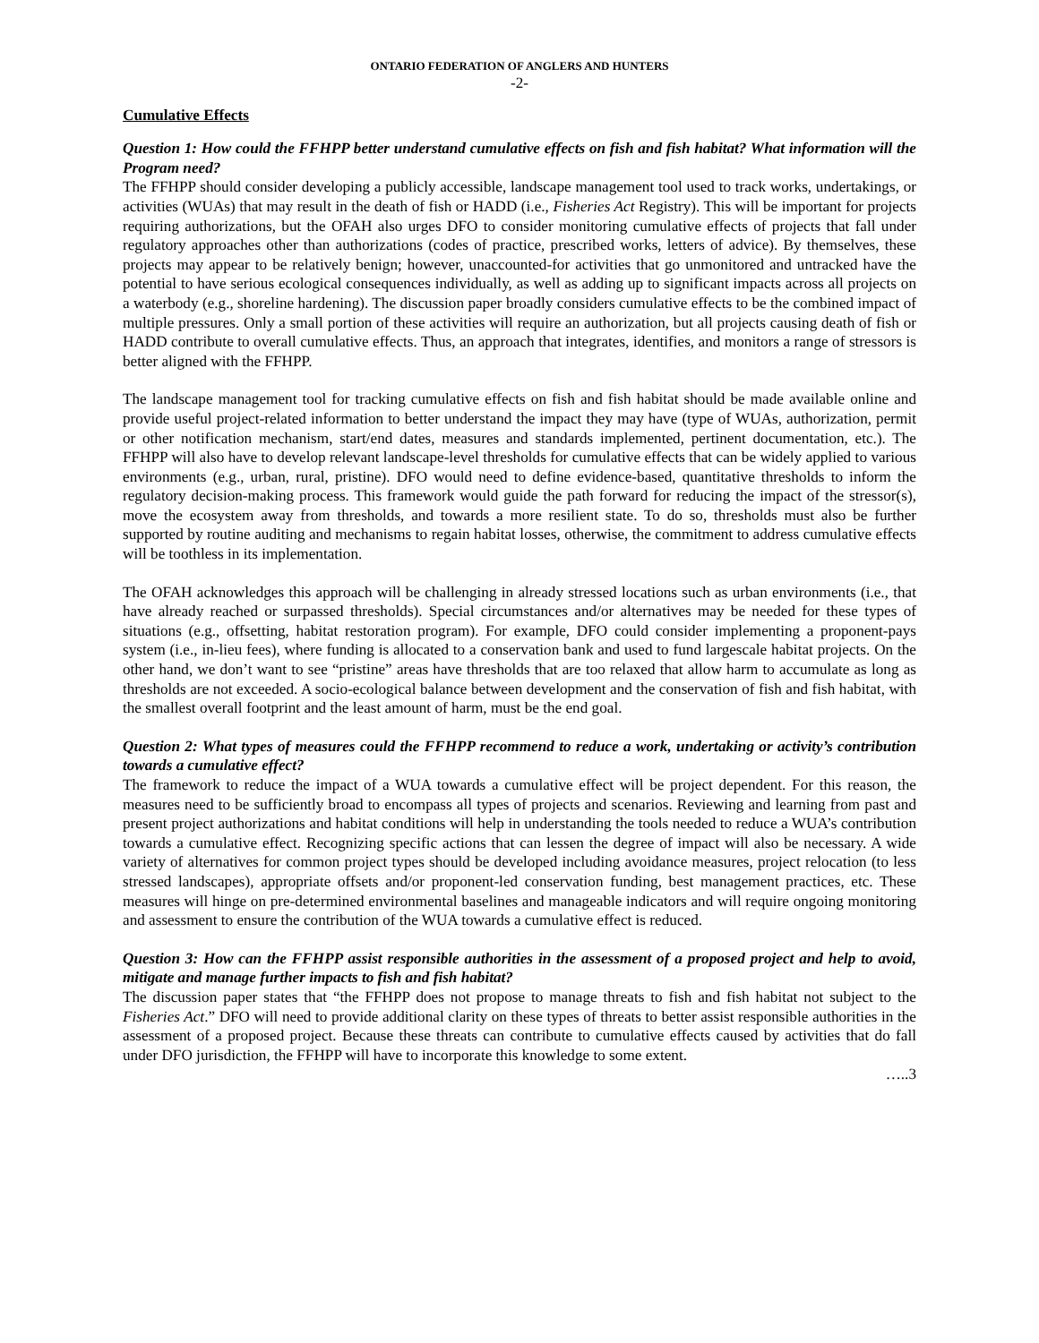ONTARIO FEDERATION OF ANGLERS AND HUNTERS
-2-
Cumulative Effects
Question 1: How could the FFHPP better understand cumulative effects on fish and fish habitat? What information will the Program need?
The FFHPP should consider developing a publicly accessible, landscape management tool used to track works, undertakings, or activities (WUAs) that may result in the death of fish or HADD (i.e., Fisheries Act Registry). This will be important for projects requiring authorizations, but the OFAH also urges DFO to consider monitoring cumulative effects of projects that fall under regulatory approaches other than authorizations (codes of practice, prescribed works, letters of advice). By themselves, these projects may appear to be relatively benign; however, unaccounted-for activities that go unmonitored and untracked have the potential to have serious ecological consequences individually, as well as adding up to significant impacts across all projects on a waterbody (e.g., shoreline hardening). The discussion paper broadly considers cumulative effects to be the combined impact of multiple pressures. Only a small portion of these activities will require an authorization, but all projects causing death of fish or HADD contribute to overall cumulative effects. Thus, an approach that integrates, identifies, and monitors a range of stressors is better aligned with the FFHPP.
The landscape management tool for tracking cumulative effects on fish and fish habitat should be made available online and provide useful project-related information to better understand the impact they may have (type of WUAs, authorization, permit or other notification mechanism, start/end dates, measures and standards implemented, pertinent documentation, etc.). The FFHPP will also have to develop relevant landscape-level thresholds for cumulative effects that can be widely applied to various environments (e.g., urban, rural, pristine). DFO would need to define evidence-based, quantitative thresholds to inform the regulatory decision-making process. This framework would guide the path forward for reducing the impact of the stressor(s), move the ecosystem away from thresholds, and towards a more resilient state. To do so, thresholds must also be further supported by routine auditing and mechanisms to regain habitat losses, otherwise, the commitment to address cumulative effects will be toothless in its implementation.
The OFAH acknowledges this approach will be challenging in already stressed locations such as urban environments (i.e., that have already reached or surpassed thresholds). Special circumstances and/or alternatives may be needed for these types of situations (e.g., offsetting, habitat restoration program). For example, DFO could consider implementing a proponent-pays system (i.e., in-lieu fees), where funding is allocated to a conservation bank and used to fund largescale habitat projects. On the other hand, we don’t want to see “pristine” areas have thresholds that are too relaxed that allow harm to accumulate as long as thresholds are not exceeded. A socio-ecological balance between development and the conservation of fish and fish habitat, with the smallest overall footprint and the least amount of harm, must be the end goal.
Question 2: What types of measures could the FFHPP recommend to reduce a work, undertaking or activity’s contribution towards a cumulative effect?
The framework to reduce the impact of a WUA towards a cumulative effect will be project dependent. For this reason, the measures need to be sufficiently broad to encompass all types of projects and scenarios. Reviewing and learning from past and present project authorizations and habitat conditions will help in understanding the tools needed to reduce a WUA’s contribution towards a cumulative effect. Recognizing specific actions that can lessen the degree of impact will also be necessary. A wide variety of alternatives for common project types should be developed including avoidance measures, project relocation (to less stressed landscapes), appropriate offsets and/or proponent-led conservation funding, best management practices, etc. These measures will hinge on pre-determined environmental baselines and manageable indicators and will require ongoing monitoring and assessment to ensure the contribution of the WUA towards a cumulative effect is reduced.
Question 3: How can the FFHPP assist responsible authorities in the assessment of a proposed project and help to avoid, mitigate and manage further impacts to fish and fish habitat?
The discussion paper states that “the FFHPP does not propose to manage threats to fish and fish habitat not subject to the Fisheries Act.” DFO will need to provide additional clarity on these types of threats to better assist responsible authorities in the assessment of a proposed project. Because these threats can contribute to cumulative effects caused by activities that do fall under DFO jurisdiction, the FFHPP will have to incorporate this knowledge to some extent.
…..3